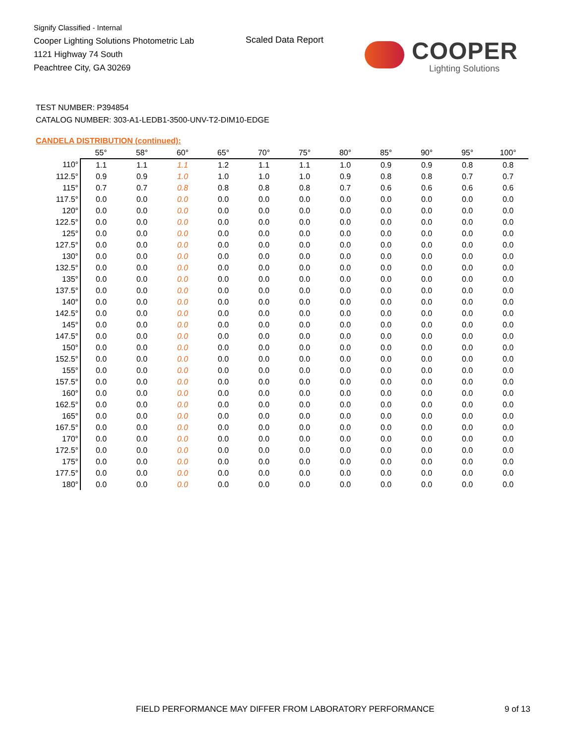Signify Classified - Internal
Cooper Lighting Solutions Photometric Lab
1121 Highway 74 South
Peachtree City, GA 30269
Scaled Data Report
COOPER
Lighting Solutions
TEST NUMBER: P394854
CATALOG NUMBER: 303-A1-LEDB1-3500-UNV-T2-DIM10-EDGE
CANDELA DISTRIBUTION (continued):
| | 55° | 58° | 60° | 65° | 70° | 75° | 80° | 85° | 90° | 95° | 100° |
| --- | --- | --- | --- | --- | --- | --- | --- | --- | --- | --- | --- |
| 110° | 1.1 | 1.1 | 1.1 | 1.2 | 1.1 | 1.1 | 1.0 | 0.9 | 0.9 | 0.8 | 0.8 |
| 112.5° | 0.9 | 0.9 | 1.0 | 1.0 | 1.0 | 1.0 | 0.9 | 0.8 | 0.8 | 0.7 | 0.7 |
| 115° | 0.7 | 0.7 | 0.8 | 0.8 | 0.8 | 0.8 | 0.7 | 0.6 | 0.6 | 0.6 | 0.6 |
| 117.5° | 0.0 | 0.0 | 0.0 | 0.0 | 0.0 | 0.0 | 0.0 | 0.0 | 0.0 | 0.0 | 0.0 |
| 120° | 0.0 | 0.0 | 0.0 | 0.0 | 0.0 | 0.0 | 0.0 | 0.0 | 0.0 | 0.0 | 0.0 |
| 122.5° | 0.0 | 0.0 | 0.0 | 0.0 | 0.0 | 0.0 | 0.0 | 0.0 | 0.0 | 0.0 | 0.0 |
| 125° | 0.0 | 0.0 | 0.0 | 0.0 | 0.0 | 0.0 | 0.0 | 0.0 | 0.0 | 0.0 | 0.0 |
| 127.5° | 0.0 | 0.0 | 0.0 | 0.0 | 0.0 | 0.0 | 0.0 | 0.0 | 0.0 | 0.0 | 0.0 |
| 130° | 0.0 | 0.0 | 0.0 | 0.0 | 0.0 | 0.0 | 0.0 | 0.0 | 0.0 | 0.0 | 0.0 |
| 132.5° | 0.0 | 0.0 | 0.0 | 0.0 | 0.0 | 0.0 | 0.0 | 0.0 | 0.0 | 0.0 | 0.0 |
| 135° | 0.0 | 0.0 | 0.0 | 0.0 | 0.0 | 0.0 | 0.0 | 0.0 | 0.0 | 0.0 | 0.0 |
| 137.5° | 0.0 | 0.0 | 0.0 | 0.0 | 0.0 | 0.0 | 0.0 | 0.0 | 0.0 | 0.0 | 0.0 |
| 140° | 0.0 | 0.0 | 0.0 | 0.0 | 0.0 | 0.0 | 0.0 | 0.0 | 0.0 | 0.0 | 0.0 |
| 142.5° | 0.0 | 0.0 | 0.0 | 0.0 | 0.0 | 0.0 | 0.0 | 0.0 | 0.0 | 0.0 | 0.0 |
| 145° | 0.0 | 0.0 | 0.0 | 0.0 | 0.0 | 0.0 | 0.0 | 0.0 | 0.0 | 0.0 | 0.0 |
| 147.5° | 0.0 | 0.0 | 0.0 | 0.0 | 0.0 | 0.0 | 0.0 | 0.0 | 0.0 | 0.0 | 0.0 |
| 150° | 0.0 | 0.0 | 0.0 | 0.0 | 0.0 | 0.0 | 0.0 | 0.0 | 0.0 | 0.0 | 0.0 |
| 152.5° | 0.0 | 0.0 | 0.0 | 0.0 | 0.0 | 0.0 | 0.0 | 0.0 | 0.0 | 0.0 | 0.0 |
| 155° | 0.0 | 0.0 | 0.0 | 0.0 | 0.0 | 0.0 | 0.0 | 0.0 | 0.0 | 0.0 | 0.0 |
| 157.5° | 0.0 | 0.0 | 0.0 | 0.0 | 0.0 | 0.0 | 0.0 | 0.0 | 0.0 | 0.0 | 0.0 |
| 160° | 0.0 | 0.0 | 0.0 | 0.0 | 0.0 | 0.0 | 0.0 | 0.0 | 0.0 | 0.0 | 0.0 |
| 162.5° | 0.0 | 0.0 | 0.0 | 0.0 | 0.0 | 0.0 | 0.0 | 0.0 | 0.0 | 0.0 | 0.0 |
| 165° | 0.0 | 0.0 | 0.0 | 0.0 | 0.0 | 0.0 | 0.0 | 0.0 | 0.0 | 0.0 | 0.0 |
| 167.5° | 0.0 | 0.0 | 0.0 | 0.0 | 0.0 | 0.0 | 0.0 | 0.0 | 0.0 | 0.0 | 0.0 |
| 170° | 0.0 | 0.0 | 0.0 | 0.0 | 0.0 | 0.0 | 0.0 | 0.0 | 0.0 | 0.0 | 0.0 |
| 172.5° | 0.0 | 0.0 | 0.0 | 0.0 | 0.0 | 0.0 | 0.0 | 0.0 | 0.0 | 0.0 | 0.0 |
| 175° | 0.0 | 0.0 | 0.0 | 0.0 | 0.0 | 0.0 | 0.0 | 0.0 | 0.0 | 0.0 | 0.0 |
| 177.5° | 0.0 | 0.0 | 0.0 | 0.0 | 0.0 | 0.0 | 0.0 | 0.0 | 0.0 | 0.0 | 0.0 |
| 180° | 0.0 | 0.0 | 0.0 | 0.0 | 0.0 | 0.0 | 0.0 | 0.0 | 0.0 | 0.0 | 0.0 |
FIELD PERFORMANCE MAY DIFFER FROM LABORATORY PERFORMANCE
9 of 13